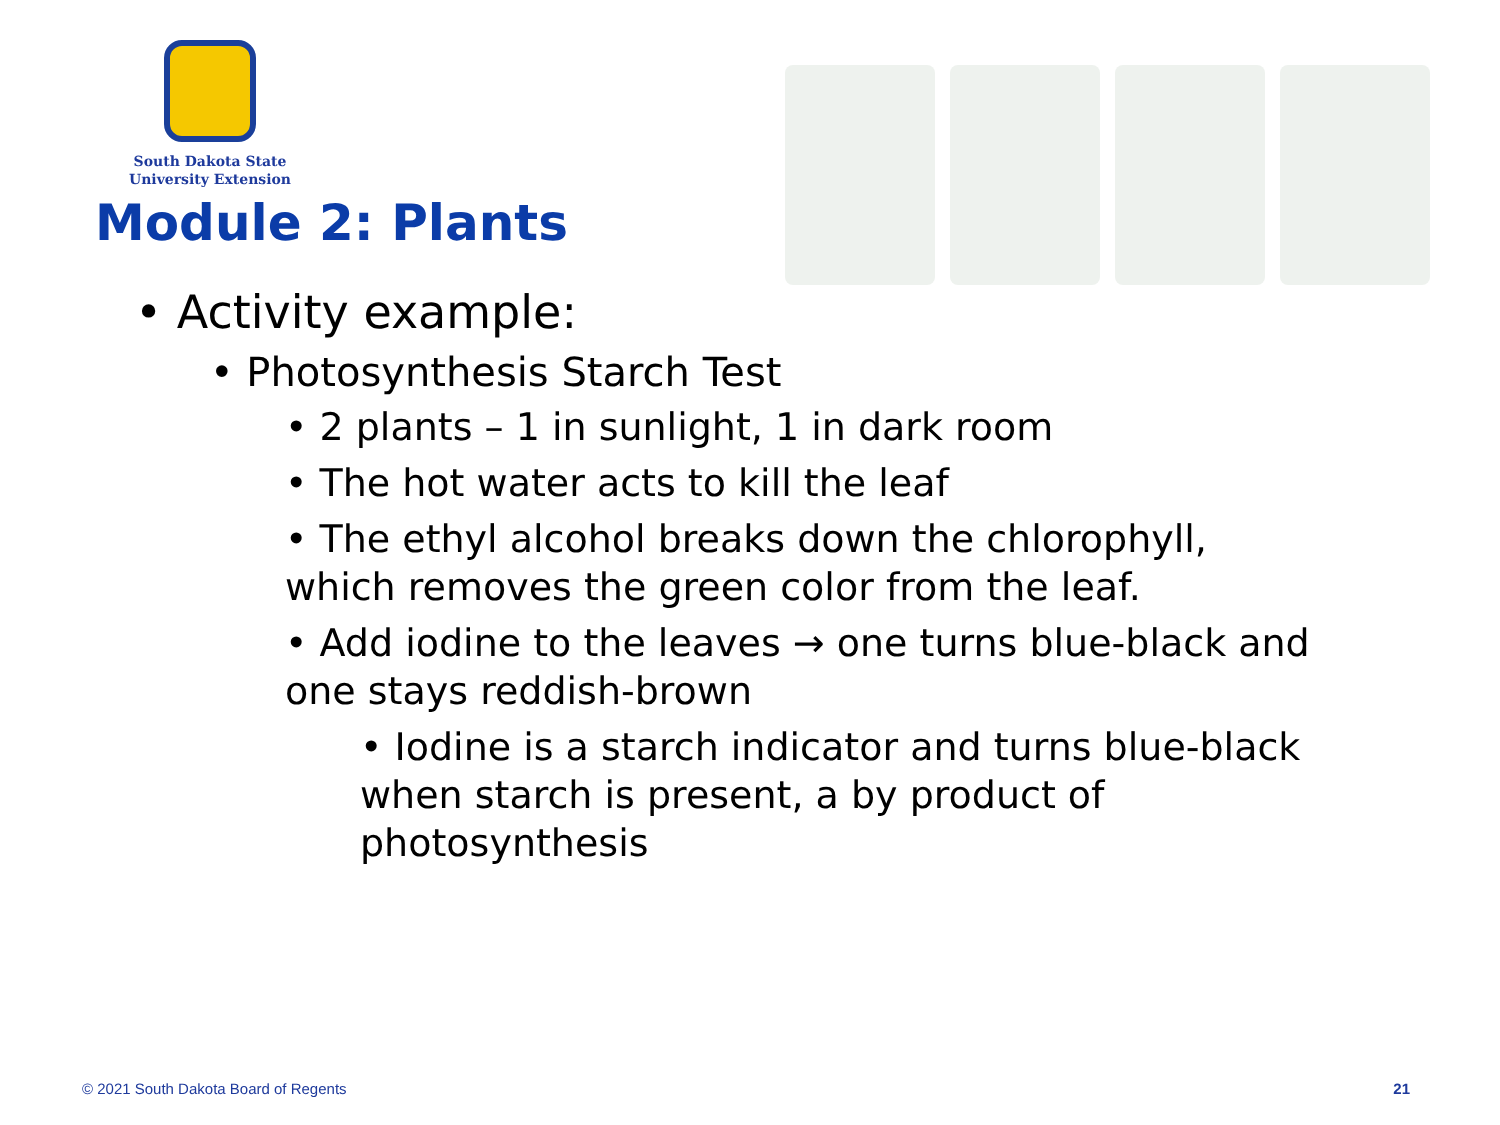South Dakota State
University Extension
Module 2: Plants
• Activity example:
• Photosynthesis Starch Test
• 2 plants – 1 in sunlight, 1 in dark room
• The hot water acts to kill the leaf
• The ethyl alcohol breaks down the chlorophyll, which removes the green color from the leaf.
• Add iodine to the leaves → one turns blue-black and one stays reddish-brown
• Iodine is a starch indicator and turns blue-black when starch is present, a by product of photosynthesis
© 2021 South Dakota Board of Regents 21